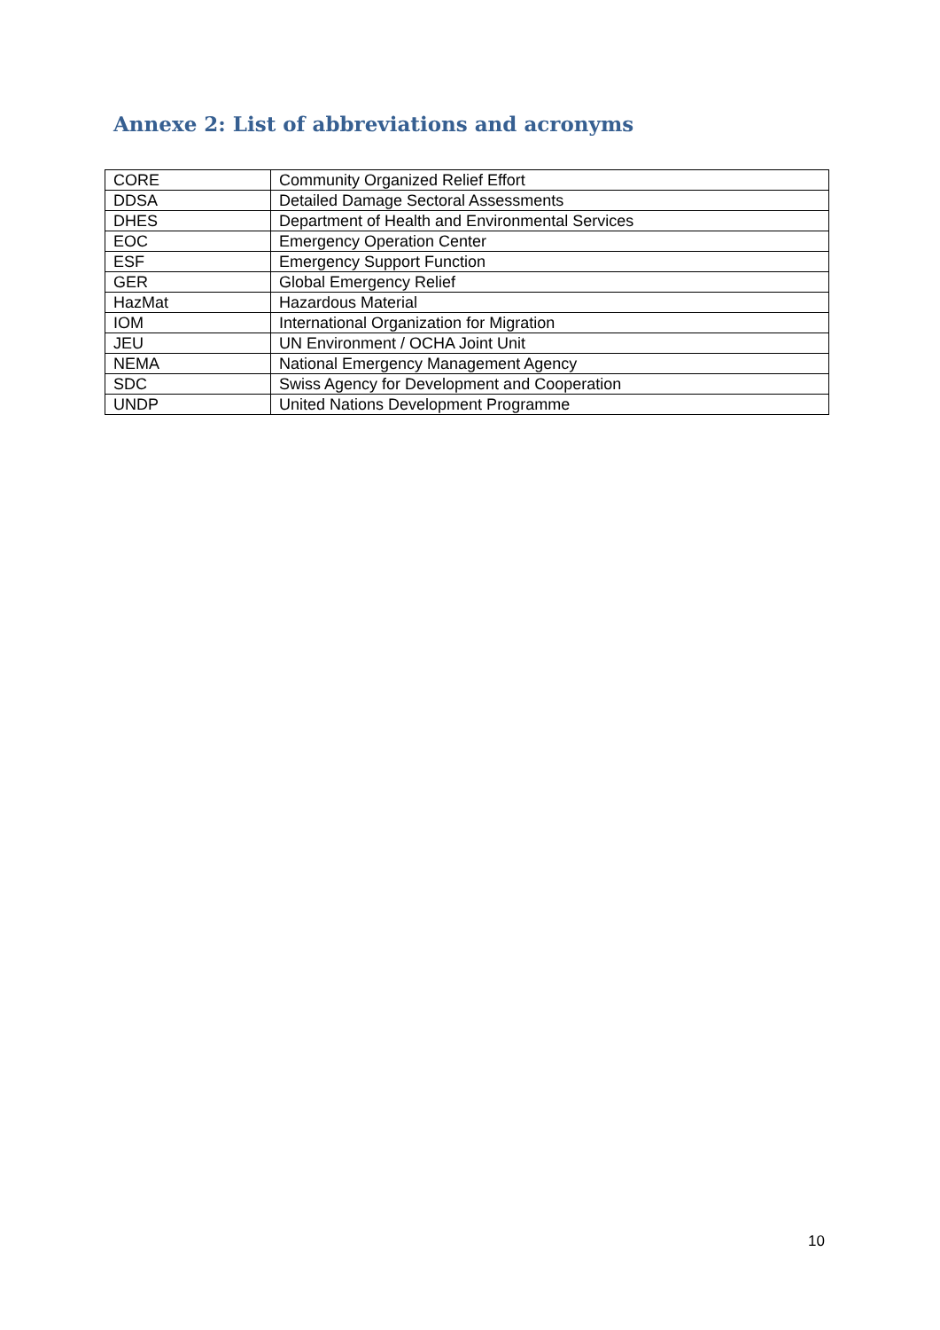Annexe 2: List of abbreviations and acronyms
| CORE | Community Organized Relief Effort |
| DDSA | Detailed Damage Sectoral Assessments |
| DHES | Department of Health and Environmental Services |
| EOC | Emergency Operation Center |
| ESF | Emergency Support Function |
| GER | Global Emergency Relief |
| HazMat | Hazardous Material |
| IOM | International Organization for Migration |
| JEU | UN Environment / OCHA Joint Unit |
| NEMA | National Emergency Management Agency |
| SDC | Swiss Agency for Development and Cooperation |
| UNDP | United Nations Development Programme |
10